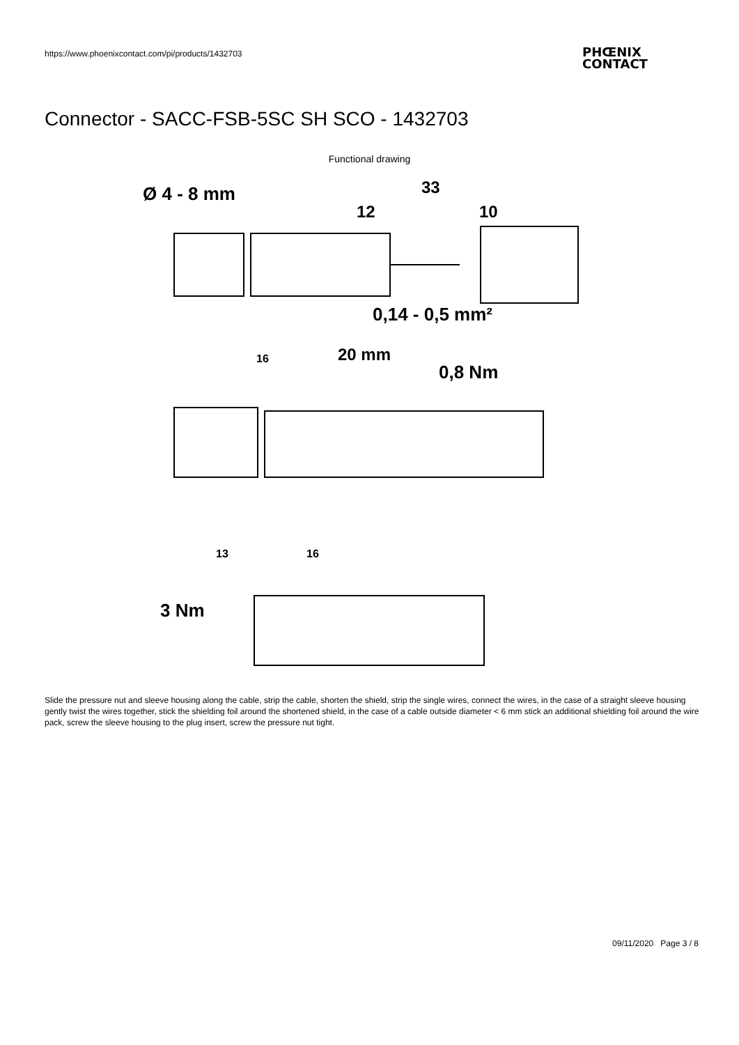https://www.phoenixcontact.com/pi/products/1432703
PHŒNIX
CONTACT
Connector - SACC-FSB-5SC SH SCO - 1432703
Functional drawing
Ø 4 - 8 mm
33
12
10
0,14 - 0,5 mm²
20 mm
0,8 Nm
16
3 Nm
13
16
Slide the pressure nut and sleeve housing along the cable, strip the cable, shorten the shield, strip the single wires, connect the wires, in the case of a straight sleeve housing gently twist the wires together, stick the shielding foil around the shortened shield, in the case of a cable outside diameter < 6 mm stick an additional shielding foil around the wire pack, screw the sleeve housing to the plug insert, screw the pressure nut tight.
09/11/2020 Page 3 / 8